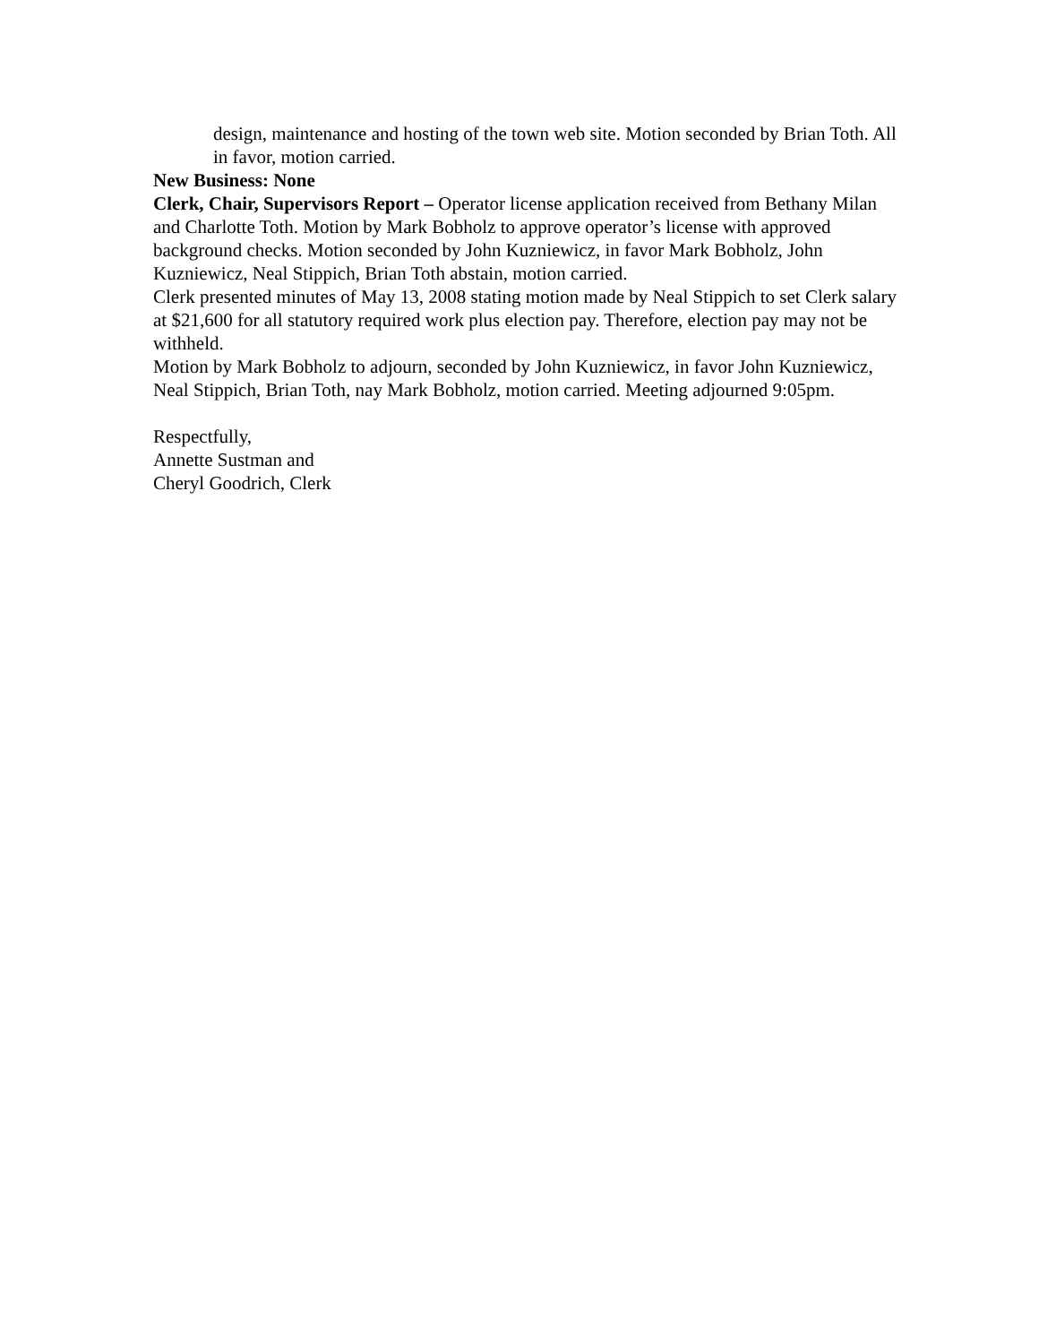design, maintenance and hosting of the town web site. Motion seconded by Brian Toth. All in favor, motion carried.
New Business: None
Clerk, Chair, Supervisors Report – Operator license application received from Bethany Milan and Charlotte Toth. Motion by Mark Bobholz to approve operator’s license with approved background checks. Motion seconded by John Kuzniewicz, in favor Mark Bobholz, John Kuzniewicz, Neal Stippich, Brian Toth abstain, motion carried.
Clerk presented minutes of May 13, 2008 stating motion made by Neal Stippich to set Clerk salary at $21,600 for all statutory required work plus election pay. Therefore, election pay may not be withheld.
Motion by Mark Bobholz to adjourn, seconded by John Kuzniewicz, in favor John Kuzniewicz, Neal Stippich, Brian Toth, nay Mark Bobholz, motion carried. Meeting adjourned 9:05pm.
Respectfully,
Annette Sustman and
Cheryl Goodrich, Clerk